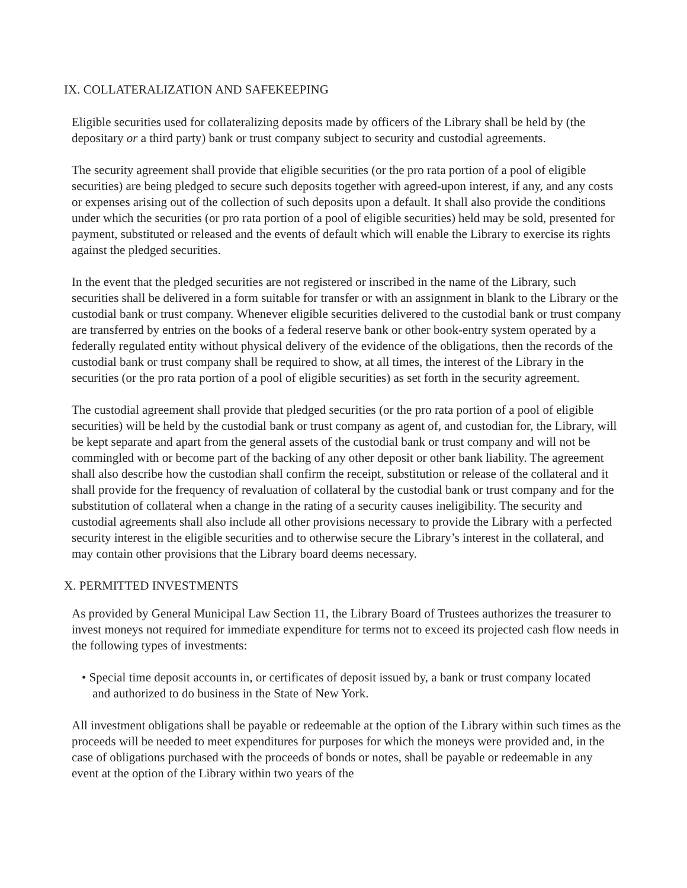IX. COLLATERALIZATION AND SAFEKEEPING
Eligible securities used for collateralizing deposits made by officers of the Library shall be held by (the depositary or a third party) bank or trust company subject to security and custodial agreements.
The security agreement shall provide that eligible securities (or the pro rata portion of a pool of eligible securities) are being pledged to secure such deposits together with agreed-upon interest, if any, and any costs or expenses arising out of the collection of such deposits upon a default. It shall also provide the conditions under which the securities (or pro rata portion of a pool of eligible securities) held may be sold, presented for payment, substituted or released and the events of default which will enable the Library to exercise its rights against the pledged securities.
In the event that the pledged securities are not registered or inscribed in the name of the Library, such securities shall be delivered in a form suitable for transfer or with an assignment in blank to the Library or the custodial bank or trust company. Whenever eligible securities delivered to the custodial bank or trust company are transferred by entries on the books of a federal reserve bank or other book-entry system operated by a federally regulated entity without physical delivery of the evidence of the obligations, then the records of the custodial bank or trust company shall be required to show, at all times, the interest of the Library in the securities (or the pro rata portion of a pool of eligible securities) as set forth in the security agreement.
The custodial agreement shall provide that pledged securities (or the pro rata portion of a pool of eligible securities) will be held by the custodial bank or trust company as agent of, and custodian for, the Library, will be kept separate and apart from the general assets of the custodial bank or trust company and will not be commingled with or become part of the backing of any other deposit or other bank liability. The agreement shall also describe how the custodian shall confirm the receipt, substitution or release of the collateral and it shall provide for the frequency of revaluation of collateral by the custodial bank or trust company and for the substitution of collateral when a change in the rating of a security causes ineligibility. The security and custodial agreements shall also include all other provisions necessary to provide the Library with a perfected security interest in the eligible securities and to otherwise secure the Library’s interest in the collateral, and may contain other provisions that the Library board deems necessary.
X. PERMITTED INVESTMENTS
As provided by General Municipal Law Section 11, the Library Board of Trustees authorizes the treasurer to invest moneys not required for immediate expenditure for terms not to exceed its projected cash flow needs in the following types of investments:
• Special time deposit accounts in, or certificates of deposit issued by, a bank or trust company located and authorized to do business in the State of New York.
All investment obligations shall be payable or redeemable at the option of the Library within such times as the proceeds will be needed to meet expenditures for purposes for which the moneys were provided and, in the case of obligations purchased with the proceeds of bonds or notes, shall be payable or redeemable in any event at the option of the Library within two years of the